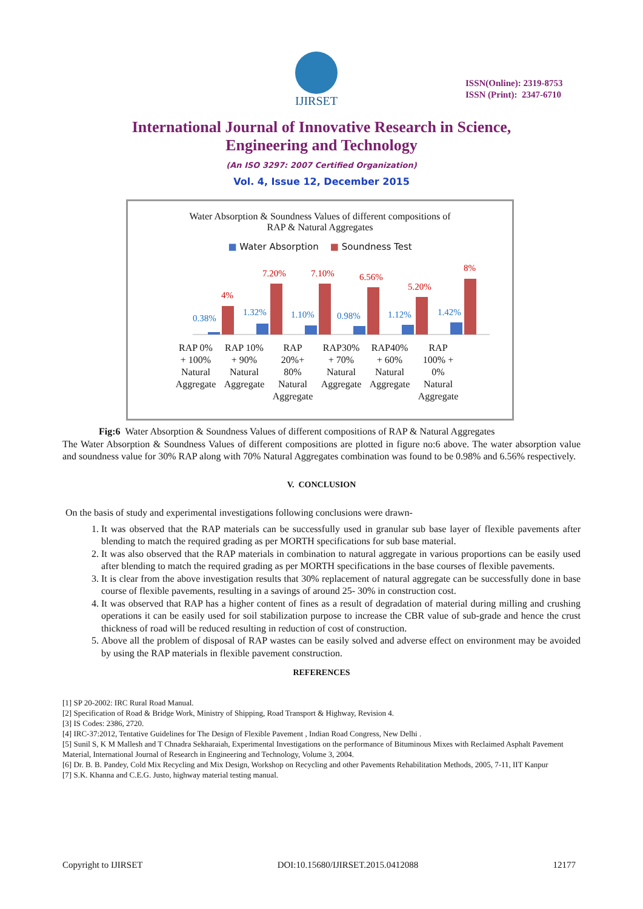IJIRSET
ISSN(Online): 2319-8753
ISSN (Print): 2347-6710
International Journal of Innovative Research in Science,
Engineering and Technology
(An ISO 3297: 2007 Certified Organization)
Vol. 4, Issue 12, December 2015
Water Absorption & Soundness Values of different compositions of
RAP & Natural Aggregates
■ Water Absorption ■ Soundness Test
0.38%
4%
1.32%
7.20%
1.10%
7.10%
0.98%
6.56%
1.12%
5.20%
1.42%
8%
RAP 0%
+ 100%
Natural
Aggregate
RAP 10%
+ 90%
Natural
Aggregate
RAP
20%+
80%
Natural
Aggregate
RAP30%
+ 70%
Natural
Aggregate
RAP40%
+ 60%
Natural
Aggregate
RAP
100% +
0%
Natural
Aggregate
Fig:6 Water Absorption & Soundness Values of different compositions of RAP & Natural Aggregates
The Water Absorption & Soundness Values of different compositions are plotted in figure no:6 above. The water absorption value and soundness value for 30% RAP along with 70% Natural Aggregates combination was found to be 0.98% and 6.56% respectively.
V. CONCLUSION
On the basis of study and experimental investigations following conclusions were drawn-
1. It was observed that the RAP materials can be successfully used in granular sub base layer of flexible pavements after blending to match the required grading as per MORTH specifications for sub base material.
2. It was also observed that the RAP materials in combination to natural aggregate in various proportions can be easily used after blending to match the required grading as per MORTH specifications in the base courses of flexible pavements.
3. It is clear from the above investigation results that 30% replacement of natural aggregate can be successfully done in base course of flexible pavements, resulting in a savings of around 25- 30% in construction cost.
4. It was observed that RAP has a higher content of fines as a result of degradation of material during milling and crushing operations it can be easily used for soil stabilization purpose to increase the CBR value of sub-grade and hence the crust thickness of road will be reduced resulting in reduction of cost of construction.
5. Above all the problem of disposal of RAP wastes can be easily solved and adverse effect on environment may be avoided by using the RAP materials in flexible pavement construction.
REFERENCES
[1] SP 20-2002: IRC Rural Road Manual.
[2] Specification of Road & Bridge Work, Ministry of Shipping, Road Transport & Highway, Revision 4.
[3] IS Codes: 2386, 2720.
[4] IRC-37:2012, Tentative Guidelines for The Design of Flexible Pavement , Indian Road Congress, New Delhi .
[5] Sunil S, K M Mallesh and T Chnadra Sekharaiah, Experimental Investigations on the performance of Bituminous Mixes with Reclaimed Asphalt Pavement Material, International Journal of Research in Engineering and Technology, Volume 3, 2004.
[6] Dr. B. B. Pandey, Cold Mix Recycling and Mix Design, Workshop on Recycling and other Pavements Rehabilitation Methods, 2005, 7-11, IIT Kanpur
[7] S.K. Khanna and C.E.G. Justo, highway material testing manual.
Copyright to IJIRSET DOI:10.15680/IJIRSET.2015.0412088 12177